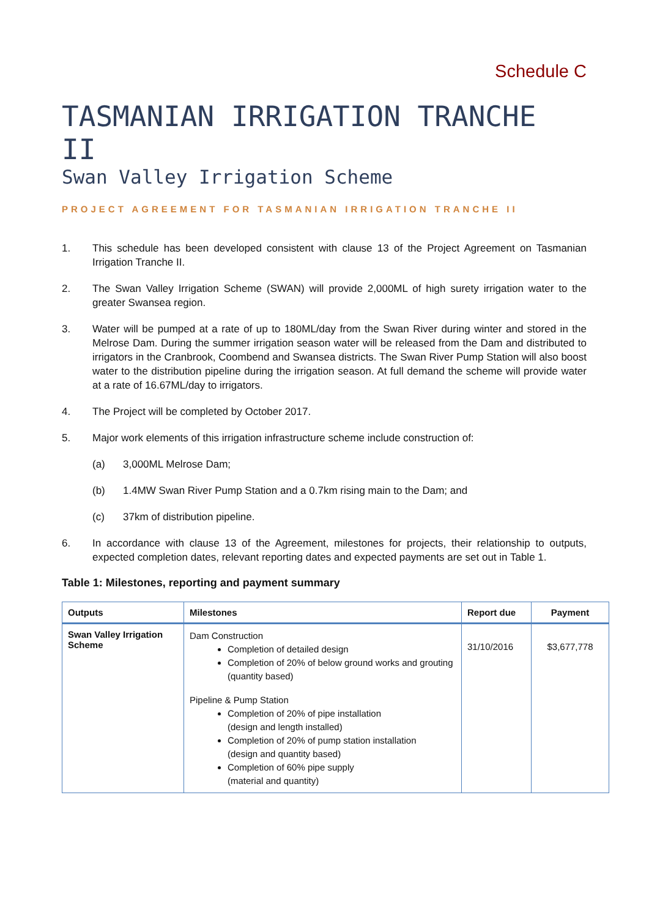Schedule C
TASMANIAN IRRIGATION TRANCHE II
Swan Valley Irrigation Scheme
PROJECT AGREEMENT FOR TASMANIAN IRRIGATION TRANCHE II
1. This schedule has been developed consistent with clause 13 of the Project Agreement on Tasmanian Irrigation Tranche II.
2. The Swan Valley Irrigation Scheme (SWAN) will provide 2,000ML of high surety irrigation water to the greater Swansea region.
3. Water will be pumped at a rate of up to 180ML/day from the Swan River during winter and stored in the Melrose Dam. During the summer irrigation season water will be released from the Dam and distributed to irrigators in the Cranbrook, Coombend and Swansea districts. The Swan River Pump Station will also boost water to the distribution pipeline during the irrigation season. At full demand the scheme will provide water at a rate of 16.67ML/day to irrigators.
4. The Project will be completed by October 2017.
5. Major work elements of this irrigation infrastructure scheme include construction of:
(a) 3,000ML Melrose Dam;
(b) 1.4MW Swan River Pump Station and a 0.7km rising main to the Dam; and
(c) 37km of distribution pipeline.
6. In accordance with clause 13 of the Agreement, milestones for projects, their relationship to outputs, expected completion dates, relevant reporting dates and expected payments are set out in Table 1.
Table 1: Milestones, reporting and payment summary
| Outputs | Milestones | Report due | Payment |
| --- | --- | --- | --- |
| Swan Valley Irrigation Scheme | Dam Construction Completion of detailed design Completion of 20% of below ground works and grouting (quantity based) Pipeline & Pump Station Completion of 20% of pipe installation (design and length installed) Completion of 20% of pump station installation (design and quantity based) Completion of 60% pipe supply (material and quantity) | 31/10/2016 | $3,677,778 |